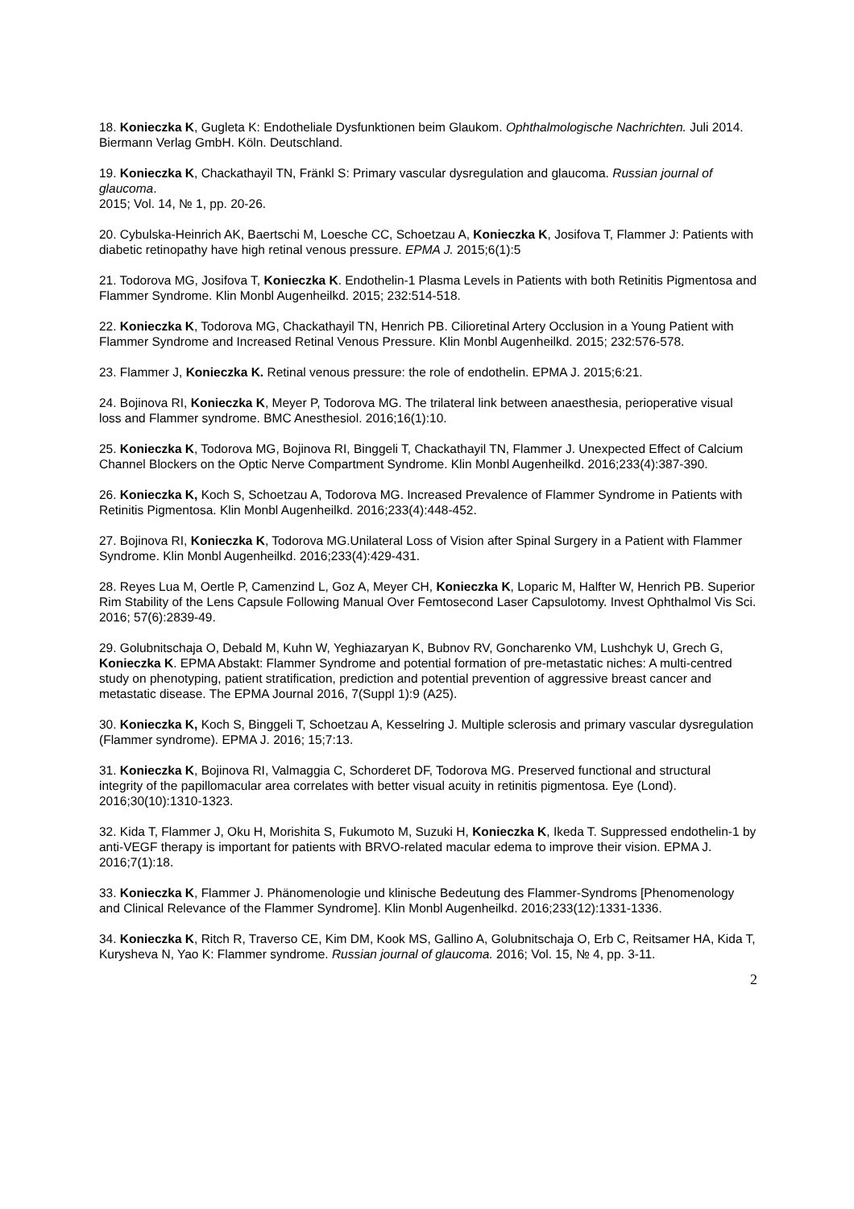18. Konieczka K, Gugleta K: Endotheliale Dysfunktionen beim Glaukom. Ophthalmologische Nachrichten. Juli 2014. Biermann Verlag GmbH. Köln. Deutschland.
19. Konieczka K, Chackathayil TN, Fränkl S: Primary vascular dysregulation and glaucoma. Russian journal of glaucoma.
2015; Vol. 14, № 1, pp. 20-26.
20. Cybulska-Heinrich AK, Baertschi M, Loesche CC, Schoetzau A, Konieczka K, Josifova T, Flammer J: Patients with diabetic retinopathy have high retinal venous pressure. EPMA J. 2015;6(1):5
21. Todorova MG, Josifova T, Konieczka K. Endothelin-1 Plasma Levels in Patients with both Retinitis Pigmentosa and Flammer Syndrome. Klin Monbl Augenheilkd. 2015; 232:514-518.
22. Konieczka K, Todorova MG, Chackathayil TN, Henrich PB. Cilioretinal Artery Occlusion in a Young Patient with Flammer Syndrome and Increased Retinal Venous Pressure. Klin Monbl Augenheilkd. 2015; 232:576-578.
23. Flammer J, Konieczka K. Retinal venous pressure: the role of endothelin. EPMA J. 2015;6:21.
24. Bojinova RI, Konieczka K, Meyer P, Todorova MG. The trilateral link between anaesthesia, perioperative visual loss and Flammer syndrome. BMC Anesthesiol. 2016;16(1):10.
25. Konieczka K, Todorova MG, Bojinova RI, Binggeli T, Chackathayil TN, Flammer J. Unexpected Effect of Calcium Channel Blockers on the Optic Nerve Compartment Syndrome. Klin Monbl Augenheilkd. 2016;233(4):387-390.
26. Konieczka K, Koch S, Schoetzau A, Todorova MG. Increased Prevalence of Flammer Syndrome in Patients with Retinitis Pigmentosa. Klin Monbl Augenheilkd. 2016;233(4):448-452.
27. Bojinova RI, Konieczka K, Todorova MG.Unilateral Loss of Vision after Spinal Surgery in a Patient with Flammer Syndrome. Klin Monbl Augenheilkd. 2016;233(4):429-431.
28. Reyes Lua M, Oertle P, Camenzind L, Goz A, Meyer CH, Konieczka K, Loparic M, Halfter W, Henrich PB. Superior Rim Stability of the Lens Capsule Following Manual Over Femtosecond Laser Capsulotomy. Invest Ophthalmol Vis Sci. 2016; 57(6):2839-49.
29. Golubnitschaja O, Debald M, Kuhn W, Yeghiazaryan K, Bubnov RV, Goncharenko VM, Lushchyk U, Grech G, Konieczka K. EPMA Abstakt: Flammer Syndrome and potential formation of pre-metastatic niches: A multi-centred study on phenotyping, patient stratification, prediction and potential prevention of aggressive breast cancer and metastatic disease. The EPMA Journal 2016, 7(Suppl 1):9 (A25).
30. Konieczka K, Koch S, Binggeli T, Schoetzau A, Kesselring J. Multiple sclerosis and primary vascular dysregulation (Flammer syndrome). EPMA J. 2016; 15;7:13.
31. Konieczka K, Bojinova RI, Valmaggia C, Schorderet DF, Todorova MG. Preserved functional and structural integrity of the papillomacular area correlates with better visual acuity in retinitis pigmentosa. Eye (Lond). 2016;30(10):1310-1323.
32. Kida T, Flammer J, Oku H, Morishita S, Fukumoto M, Suzuki H, Konieczka K, Ikeda T. Suppressed endothelin-1 by anti-VEGF therapy is important for patients with BRVO-related macular edema to improve their vision. EPMA J. 2016;7(1):18.
33. Konieczka K, Flammer J. Phänomenologie und klinische Bedeutung des Flammer-Syndroms [Phenomenology and Clinical Relevance of the Flammer Syndrome]. Klin Monbl Augenheilkd. 2016;233(12):1331-1336.
34. Konieczka K, Ritch R, Traverso CE, Kim DM, Kook MS, Gallino A, Golubnitschaja O, Erb C, Reitsamer HA, Kida T, Kurysheva N, Yao K: Flammer syndrome. Russian journal of glaucoma. 2016; Vol. 15, № 4, pp. 3-11.
2